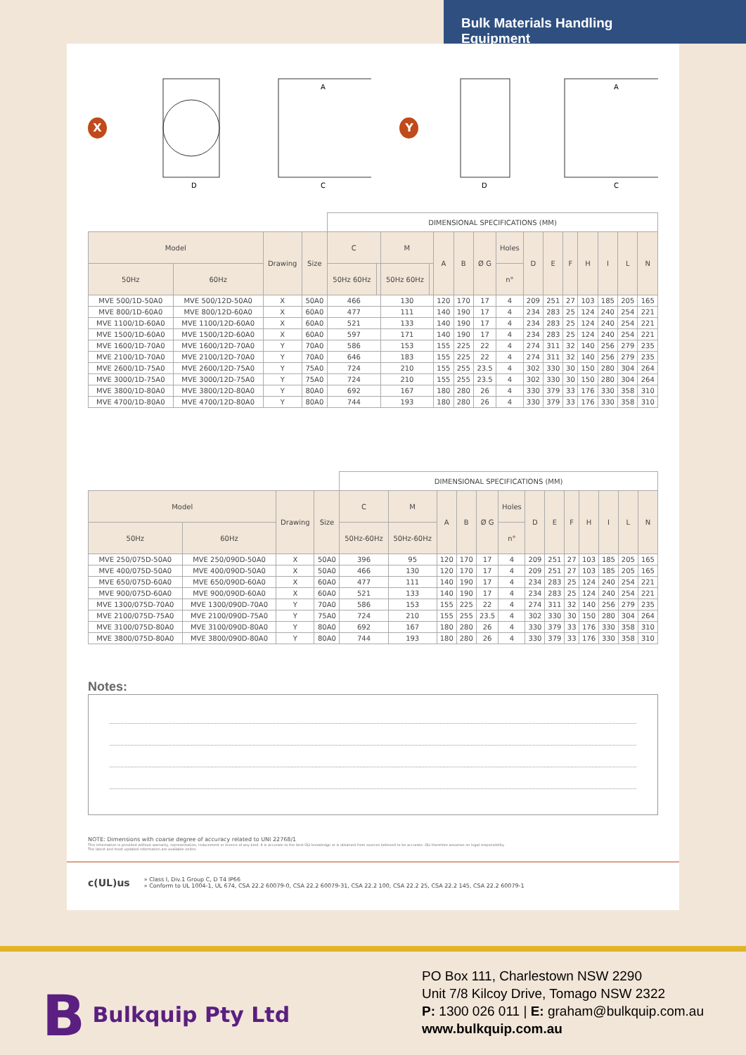Bulk Materials Handling Equipment
X
D
C
A
Y
D
C
A
| | | | | DIMENSIONAL SPECIFICATIONS (MM) | | | | | | | | | | | | | | |
| Model | | Drawing | Size | C | | M | | A | B | Ø G | Holes | D | E | F | H | I | L | N |
| 50Hz | 60Hz | | | 50Hz 60Hz | | 50Hz 60Hz | | | | | n° | | | | | | | |
| MVE 500/1D-50A0 | MVE 500/12D-50A0 | X | 50A0 | 466 | | 130 | | 120 | 170 | 17 | 4 | 209 | 251 | 27 | 103 | 185 | 205 | 165 |
| MVE 800/1D-60A0 | MVE 800/12D-60A0 | X | 60A0 | 477 | | 111 | | 140 | 190 | 17 | 4 | 234 | 283 | 25 | 124 | 240 | 254 | 221 |
| MVE 1100/1D-60A0 | MVE 1100/12D-60A0 | X | 60A0 | 521 | | 133 | | 140 | 190 | 17 | 4 | 234 | 283 | 25 | 124 | 240 | 254 | 221 |
| MVE 1500/1D-60A0 | MVE 1500/12D-60A0 | X | 60A0 | 597 | | 171 | | 140 | 190 | 17 | 4 | 234 | 283 | 25 | 124 | 240 | 254 | 221 |
| MVE 1600/1D-70A0 | MVE 1600/12D-70A0 | Y | 70A0 | 586 | | 153 | | 155 | 225 | 22 | 4 | 274 | 311 | 32 | 140 | 256 | 279 | 235 |
| MVE 2100/1D-70A0 | MVE 2100/12D-70A0 | Y | 70A0 | 646 | | 183 | | 155 | 225 | 22 | 4 | 274 | 311 | 32 | 140 | 256 | 279 | 235 |
| MVE 2600/1D-75A0 | MVE 2600/12D-75A0 | Y | 75A0 | 724 | | 210 | | 155 | 255 | 23.5 | 4 | 302 | 330 | 30 | 150 | 280 | 304 | 264 |
| MVE 3000/1D-75A0 | MVE 3000/12D-75A0 | Y | 75A0 | 724 | | 210 | | 155 | 255 | 23.5 | 4 | 302 | 330 | 30 | 150 | 280 | 304 | 264 |
| MVE 3800/1D-80A0 | MVE 3800/12D-80A0 | Y | 80A0 | 692 | | 167 | | 180 | 280 | 26 | 4 | 330 | 379 | 33 | 176 | 330 | 358 | 310 |
| MVE 4700/1D-80A0 | MVE 4700/12D-80A0 | Y | 80A0 | 744 | | 193 | | 180 | 280 | 26 | 4 | 330 | 379 | 33 | 176 | 330 | 358 | 310 |
| | | | | DIMENSIONAL SPECIFICATIONS (MM) | | | | | | | | | | | | |
| Model | | Drawing | Size | C | M | A | B | Ø G | Holes | D | E | F | H | I | L | N |
| 50Hz | 60Hz | | | 50Hz-60Hz | 50Hz-60Hz | | | | n° | | | | | | | |
| MVE 250/075D-50A0 | MVE 250/090D-50A0 | X | 50A0 | 396 | 95 | 120 | 170 | 17 | 4 | 209 | 251 | 27 | 103 | 185 | 205 | 165 |
| MVE 400/075D-50A0 | MVE 400/090D-50A0 | X | 50A0 | 466 | 130 | 120 | 170 | 17 | 4 | 209 | 251 | 27 | 103 | 185 | 205 | 165 |
| MVE 650/075D-60A0 | MVE 650/090D-60A0 | X | 60A0 | 477 | 111 | 140 | 190 | 17 | 4 | 234 | 283 | 25 | 124 | 240 | 254 | 221 |
| MVE 900/075D-60A0 | MVE 900/090D-60A0 | X | 60A0 | 521 | 133 | 140 | 190 | 17 | 4 | 234 | 283 | 25 | 124 | 240 | 254 | 221 |
| MVE 1300/075D-70A0 | MVE 1300/090D-70A0 | Y | 70A0 | 586 | 153 | 155 | 225 | 22 | 4 | 274 | 311 | 32 | 140 | 256 | 279 | 235 |
| MVE 2100/075D-75A0 | MVE 2100/090D-75A0 | Y | 75A0 | 724 | 210 | 155 | 255 | 23.5 | 4 | 302 | 330 | 30 | 150 | 280 | 304 | 264 |
| MVE 3100/075D-80A0 | MVE 3100/090D-80A0 | Y | 80A0 | 692 | 167 | 180 | 280 | 26 | 4 | 330 | 379 | 33 | 176 | 330 | 358 | 310 |
| MVE 3800/075D-80A0 | MVE 3800/090D-80A0 | Y | 80A0 | 744 | 193 | 180 | 280 | 26 | 4 | 330 | 379 | 33 | 176 | 330 | 358 | 310 |
Notes:
NOTE: Dimensions with coarse degree of accuracy related to UNI 22768/1
This information is provided without warranty, representation, inducement or licence of any kind. It is accurate to the best OLI knowledge or is obtained from sources believed to be accurate. OLI therefore assumes no legal responsibility.
The latest and most updated information are available online.
c(UL)us
» Class I, Div.1 Group C, D T4 IP66
» Conform to UL 1004-1, UL 674, CSA 22.2 60079-0, CSA 22.2 60079-31, CSA 22.2 100, CSA 22.2 25, CSA 22.2 145, CSA 22.2 60079-1
B Bulkquip Pty Ltd
PO Box 111, Charlestown NSW 2290
Unit 7/8 Kilcoy Drive, Tomago NSW 2322
P: 1300 026 011 | E: graham@bulkquip.com.au
www.bulkquip.com.au